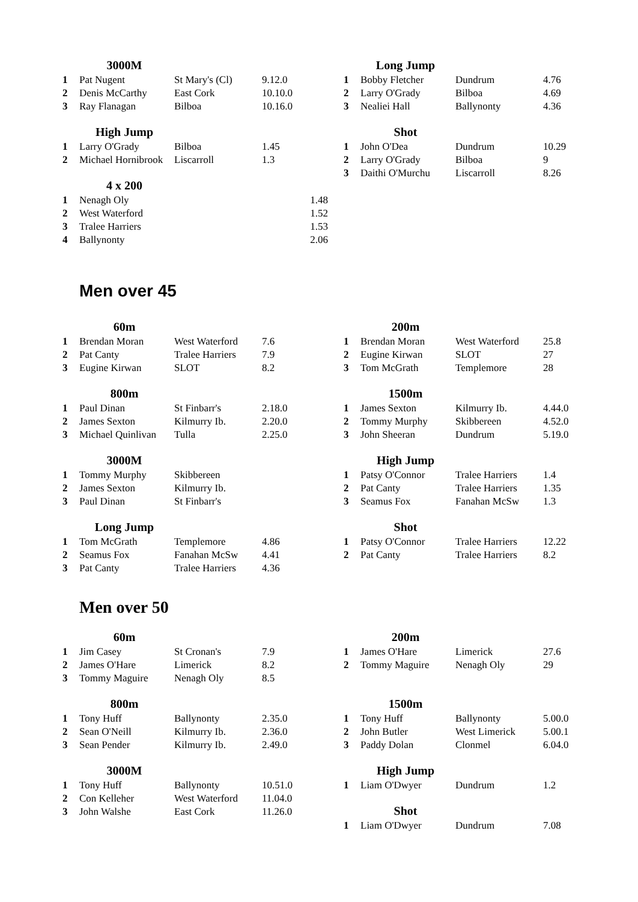| | 3000M | | |
| 1 | Pat Nugent | St Mary's (Cl) | 9.12.0 |
| 2 | Denis McCarthy | East Cork | 10.10.0 |
| 3 | Ray Flanagan | Bilboa | 10.16.0 |
| | High Jump | | |
| 1 | Larry O'Grady | Bilboa | 1.45 |
| 2 | Michael Hornibrook | Liscarroll | 1.3 |
| | 4 x 200 | | |
| 1 | Nenagh Oly | | 1.48 |
| 2 | West Waterford | | 1.52 |
| 3 | Tralee Harriers | | 1.53 |
| 4 | Ballynonty | | 2.06 |
| | Long Jump | | |
| 1 | Bobby Fletcher | Dundrum | 4.76 |
| 2 | Larry O'Grady | Bilboa | 4.69 |
| 3 | Nealiei Hall | Ballynonty | 4.36 |
| | Shot | | |
| 1 | John O'Dea | Dundrum | 10.29 |
| 2 | Larry O'Grady | Bilboa | 9 |
| 3 | Daithi O'Murchu | Liscarroll | 8.26 |
Men over 45
| | 60m | | |
| 1 | Brendan Moran | West Waterford | 7.6 |
| 2 | Pat Canty | Tralee Harriers | 7.9 |
| 3 | Eugine Kirwan | SLOT | 8.2 |
| | 800m | | |
| 1 | Paul Dinan | St Finbarr's | 2.18.0 |
| 2 | James Sexton | Kilmurry Ib. | 2.20.0 |
| 3 | Michael Quinlivan | Tulla | 2.25.0 |
| | 3000M | | |
| 1 | Tommy Murphy | Skibbereen | |
| 2 | James Sexton | Kilmurry Ib. | |
| 3 | Paul Dinan | St Finbarr's | |
| | Long Jump | | |
| 1 | Tom McGrath | Templemore | 4.86 |
| 2 | Seamus Fox | Fanahan McSw | 4.41 |
| 3 | Pat Canty | Tralee Harriers | 4.36 |
| | 200m | | |
| 1 | Brendan Moran | West Waterford | 25.8 |
| 2 | Eugine Kirwan | SLOT | 27 |
| 3 | Tom McGrath | Templemore | 28 |
| | 1500m | | |
| 1 | James Sexton | Kilmurry Ib. | 4.44.0 |
| 2 | Tommy Murphy | Skibbereen | 4.52.0 |
| 3 | John Sheeran | Dundrum | 5.19.0 |
| | High Jump | | |
| 1 | Patsy O'Connor | Tralee Harriers | 1.4 |
| 2 | Pat Canty | Tralee Harriers | 1.35 |
| 3 | Seamus Fox | Fanahan McSw | 1.3 |
| | Shot | | |
| 1 | Patsy O'Connor | Tralee Harriers | 12.22 |
| 2 | Pat Canty | Tralee Harriers | 8.2 |
Men over 50
| | 60m | | |
| 1 | Jim Casey | St Cronan's | 7.9 |
| 2 | James O'Hare | Limerick | 8.2 |
| 3 | Tommy Maguire | Nenagh Oly | 8.5 |
| | 800m | | |
| 1 | Tony Huff | Ballynonty | 2.35.0 |
| 2 | Sean O'Neill | Kilmurry Ib. | 2.36.0 |
| 3 | Sean Pender | Kilmurry Ib. | 2.49.0 |
| | 3000M | | |
| 1 | Tony Huff | Ballynonty | 10.51.0 |
| 2 | Con Kelleher | West Waterford | 11.04.0 |
| 3 | John Walshe | East Cork | 11.26.0 |
| | 200m | | |
| 1 | James O'Hare | Limerick | 27.6 |
| 2 | Tommy Maguire | Nenagh Oly | 29 |
| | 1500m | | |
| 1 | Tony Huff | Ballynonty | 5.00.0 |
| 2 | John Butler | West Limerick | 5.00.1 |
| 3 | Paddy Dolan | Clonmel | 6.04.0 |
| | High Jump | | |
| 1 | Liam O'Dwyer | Dundrum | 1.2 |
| | Shot | | |
| 1 | Liam O'Dwyer | Dundrum | 7.08 |